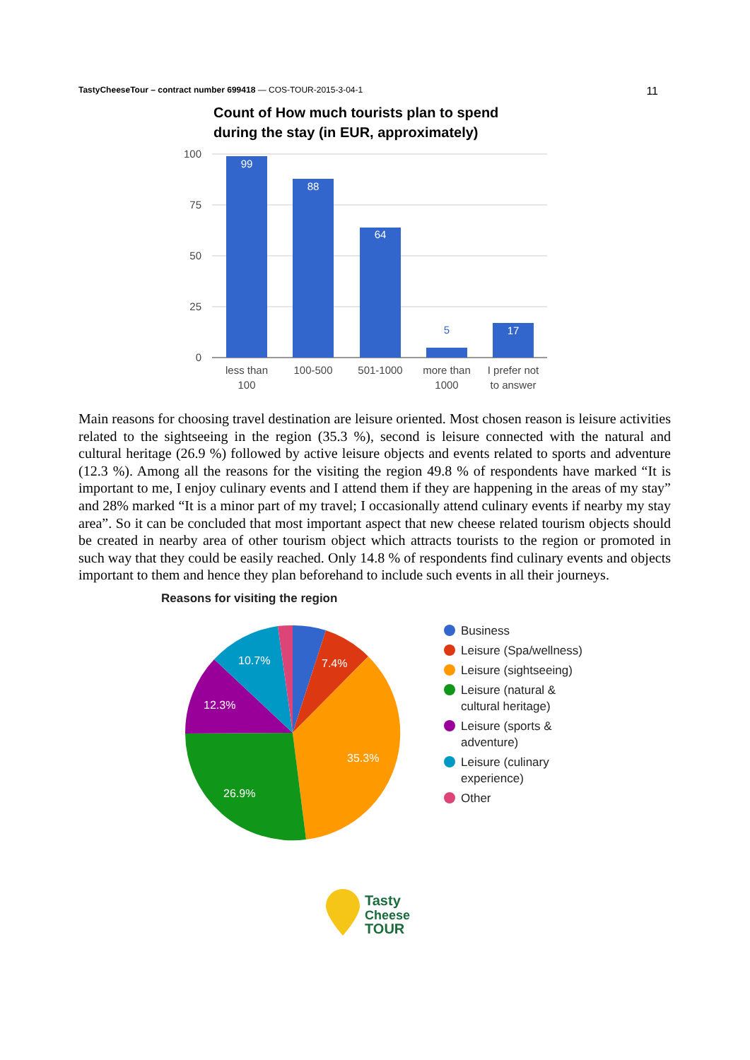TastyCheeseTour – contract number 699418 — COS-TOUR-2015-3-04-1 11
Count of How much tourists plan to spend
during the stay (in EUR, approximately)
100
75
50
25
0
99
88
64
17
5
less than
100
100-500
501-1000
more than
1000
I prefer not
to answer
Main reasons for choosing travel destination are leisure oriented. Most chosen reason is leisure activities related to the sightseeing in the region (35.3 %), second is leisure connected with the natural and cultural heritage (26.9 %) followed by active leisure objects and events related to sports and adventure (12.3 %). Among all the reasons for the visiting the region 49.8 % of respondents have marked “It is important to me, I enjoy culinary events and I attend them if they are happening in the areas of my stay” and 28% marked “It is a minor part of my travel; I occasionally attend culinary events if nearby my stay area”. So it can be concluded that most important aspect that new cheese related tourism objects should be created in nearby area of other tourism object which attracts tourists to the region or promoted in such way that they could be easily reached. Only 14.8 % of respondents find culinary events and objects important to them and hence they plan beforehand to include such events in all their journeys.
Reasons for visiting the region
10.7%
7.4%
12.3%
35.3%
26.9%
Business
Leisure (Spa/wellness)
Leisure (sightseeing)
Leisure (natural &
cultural heritage)
Leisure (sports &
adventure)
Leisure (culinary
experience)
Other
Tasty
Cheese
TOUR